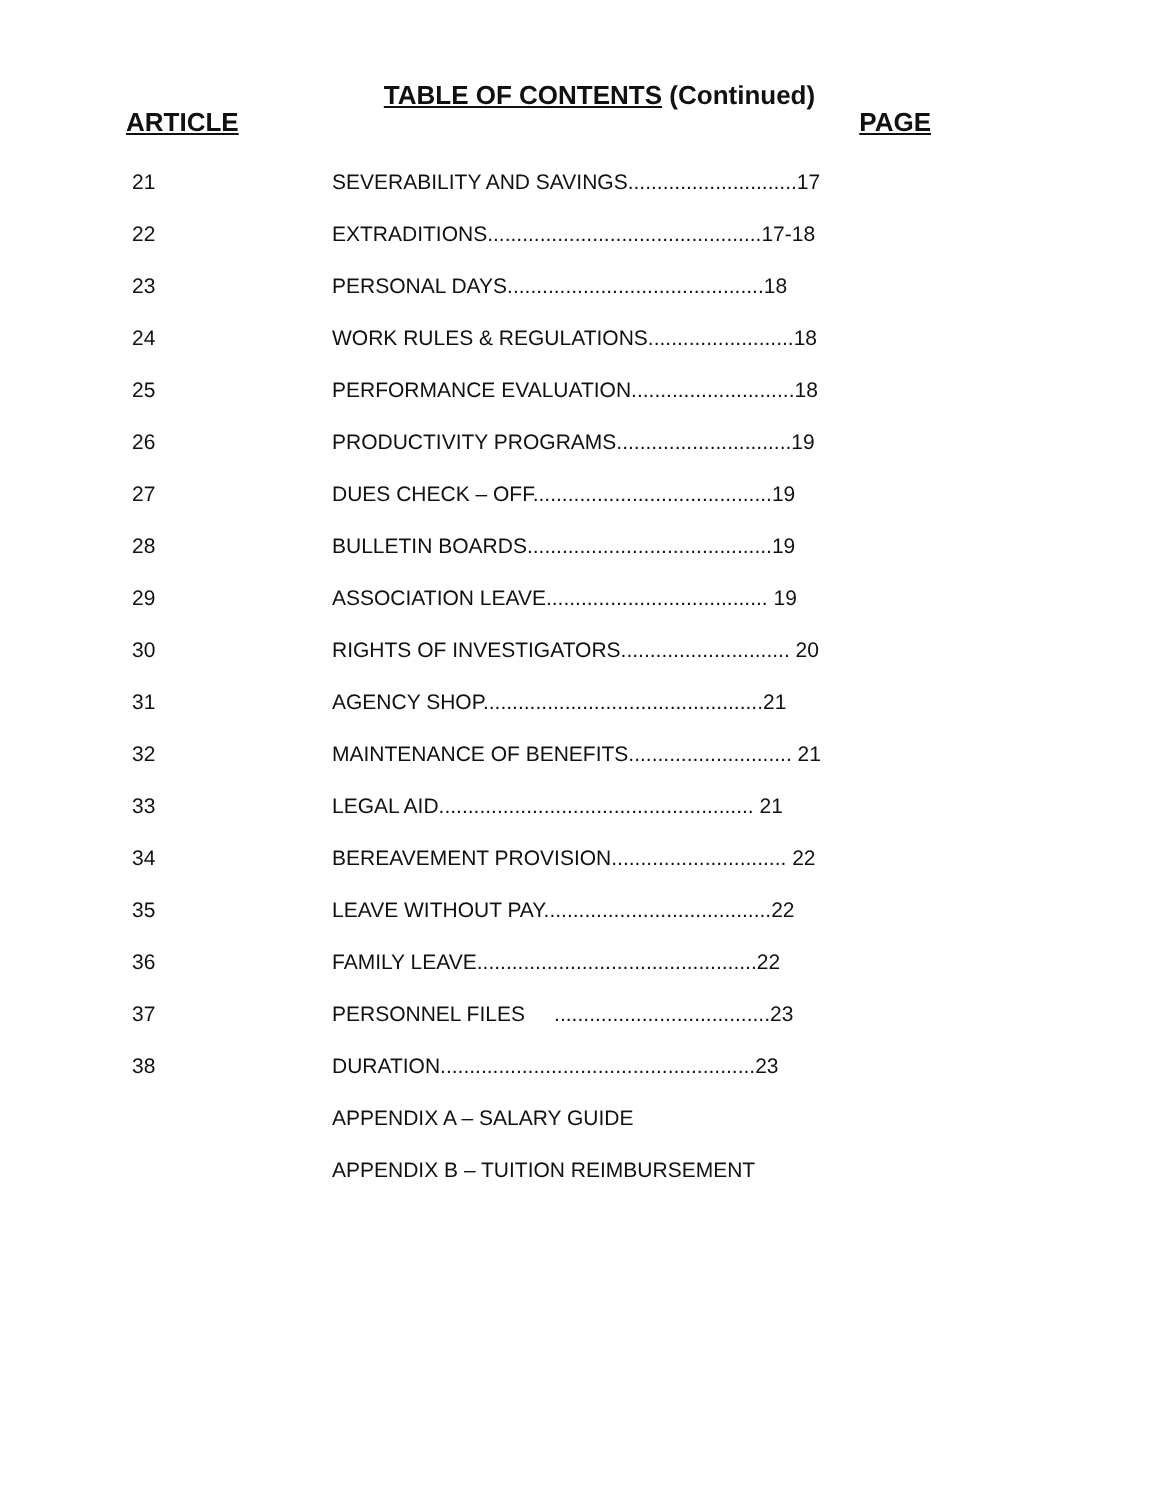TABLE OF CONTENTS (Continued)
ARTICLE PAGE
21 SEVERABILITY AND SAVINGS.............................17
22 EXTRADITIONS...............................................17-18
23 PERSONAL DAYS............................................18
24 WORK RULES & REGULATIONS.........................18
25 PERFORMANCE EVALUATION............................18
26 PRODUCTIVITY PROGRAMS..............................19
27 DUES CHECK – OFF.........................................19
28 BULLETIN BOARDS..........................................19
29 ASSOCIATION LEAVE...................................... 19
30 RIGHTS OF INVESTIGATORS............................. 20
31 AGENCY SHOP................................................21
32 MAINTENANCE OF BENEFITS............................ 21
33 LEGAL AID...................................................... 21
34 BEREAVEMENT PROVISION.............................. 22
35 LEAVE WITHOUT PAY.......................................22
36 FAMILY LEAVE................................................22
37 PERSONNEL FILES .....................................23
38 DURATION......................................................23
APPENDIX A – SALARY GUIDE
APPENDIX B – TUITION REIMBURSEMENT